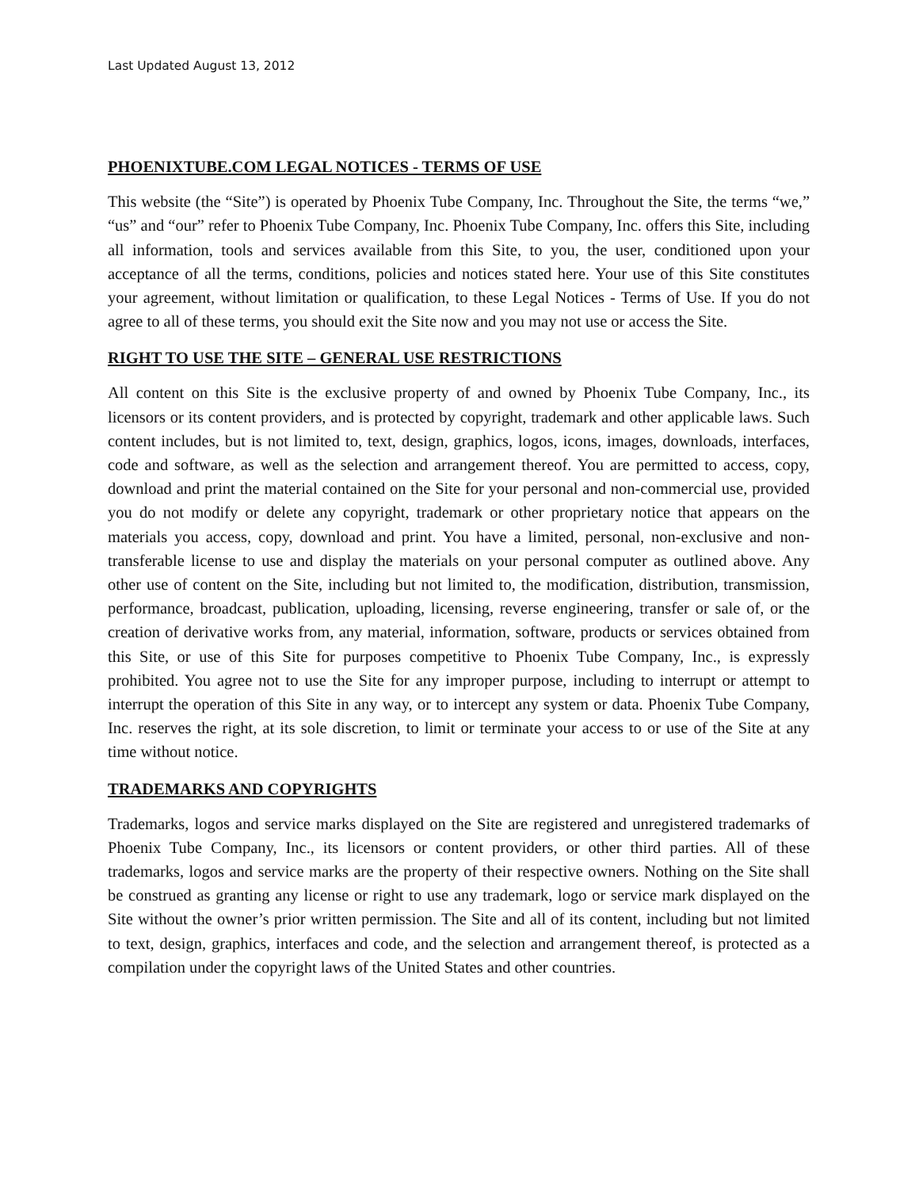Last Updated August 13, 2012
PHOENIXTUBE.COM LEGAL NOTICES - TERMS OF USE
This website (the “Site”) is operated by Phoenix Tube Company, Inc. Throughout the Site, the terms “we,” “us” and “our” refer to Phoenix Tube Company, Inc. Phoenix Tube Company, Inc. offers this Site, including all information, tools and services available from this Site, to you, the user, conditioned upon your acceptance of all the terms, conditions, policies and notices stated here. Your use of this Site constitutes your agreement, without limitation or qualification, to these Legal Notices - Terms of Use. If you do not agree to all of these terms, you should exit the Site now and you may not use or access the Site.
RIGHT TO USE THE SITE – GENERAL USE RESTRICTIONS
All content on this Site is the exclusive property of and owned by Phoenix Tube Company, Inc., its licensors or its content providers, and is protected by copyright, trademark and other applicable laws. Such content includes, but is not limited to, text, design, graphics, logos, icons, images, downloads, interfaces, code and software, as well as the selection and arrangement thereof. You are permitted to access, copy, download and print the material contained on the Site for your personal and non-commercial use, provided you do not modify or delete any copyright, trademark or other proprietary notice that appears on the materials you access, copy, download and print. You have a limited, personal, non-exclusive and non-transferable license to use and display the materials on your personal computer as outlined above. Any other use of content on the Site, including but not limited to, the modification, distribution, transmission, performance, broadcast, publication, uploading, licensing, reverse engineering, transfer or sale of, or the creation of derivative works from, any material, information, software, products or services obtained from this Site, or use of this Site for purposes competitive to Phoenix Tube Company, Inc., is expressly prohibited. You agree not to use the Site for any improper purpose, including to interrupt or attempt to interrupt the operation of this Site in any way, or to intercept any system or data. Phoenix Tube Company, Inc. reserves the right, at its sole discretion, to limit or terminate your access to or use of the Site at any time without notice.
TRADEMARKS AND COPYRIGHTS
Trademarks, logos and service marks displayed on the Site are registered and unregistered trademarks of Phoenix Tube Company, Inc., its licensors or content providers, or other third parties. All of these trademarks, logos and service marks are the property of their respective owners. Nothing on the Site shall be construed as granting any license or right to use any trademark, logo or service mark displayed on the Site without the owner’s prior written permission. The Site and all of its content, including but not limited to text, design, graphics, interfaces and code, and the selection and arrangement thereof, is protected as a compilation under the copyright laws of the United States and other countries.